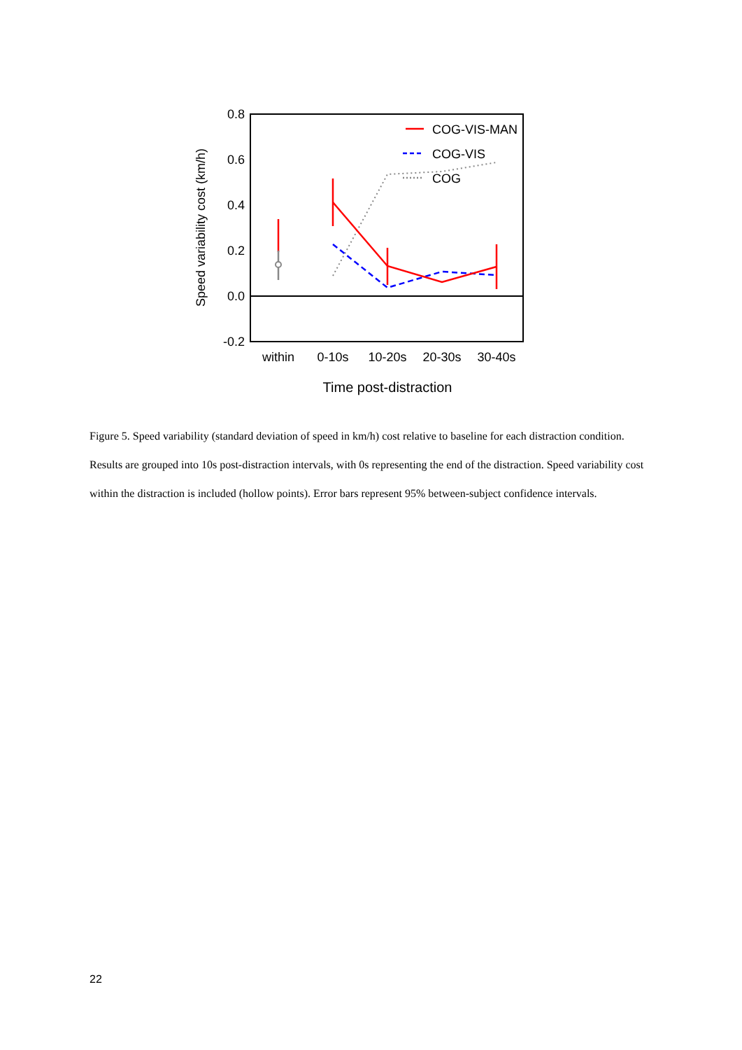0.8
0.6
0.4
0.2
0.0
-0.2
within
0-10s
10-20s
20-30s
30-40s
Time post-distraction
Speed variability cost (km/h)
COG-VIS-MAN
COG-VIS
COG
Figure 5. Speed variability (standard deviation of speed in km/h) cost relative to baseline for each distraction condition. Results are grouped into 10s post-distraction intervals, with 0s representing the end of the distraction. Speed variability cost within the distraction is included (hollow points). Error bars represent 95% between-subject confidence intervals.
22